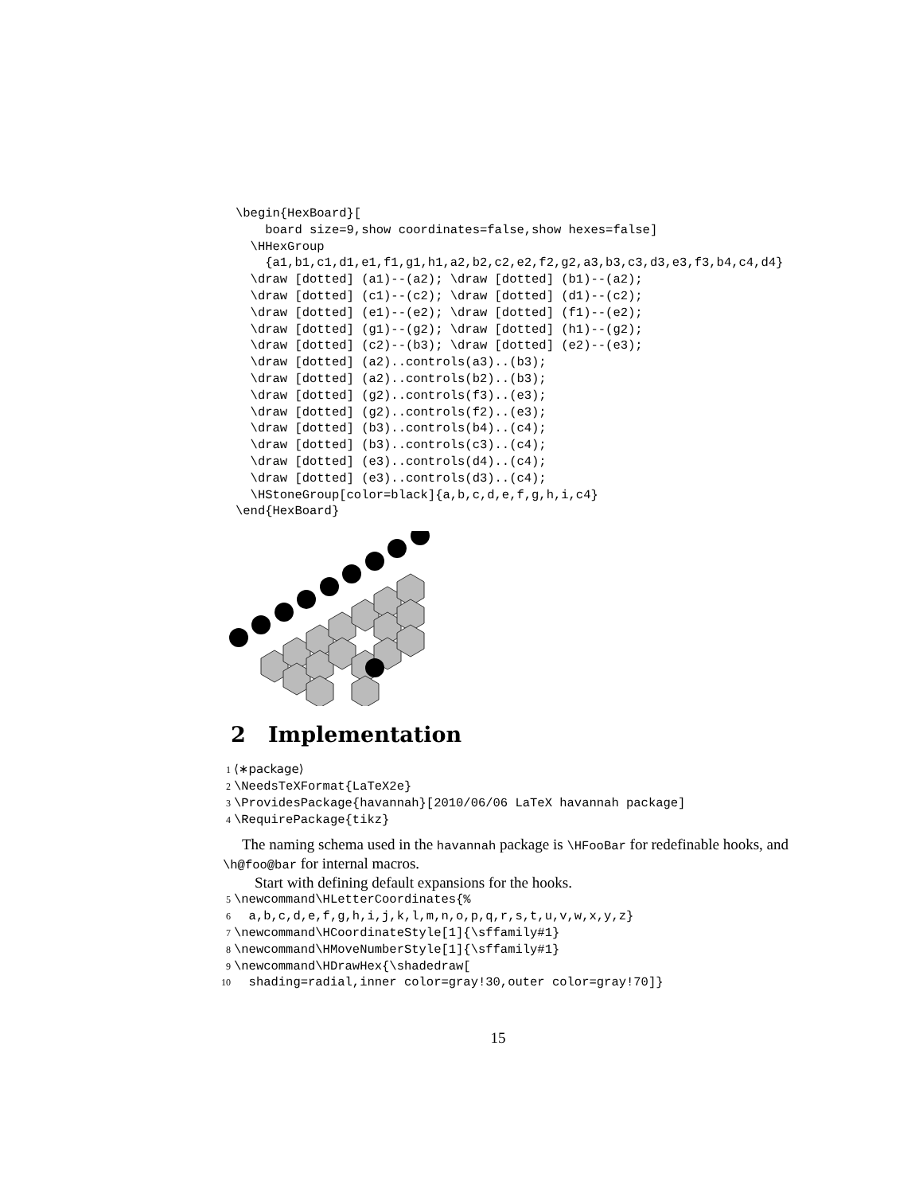\begin{HexBoard}[
    board size=9,show coordinates=false,show hexes=false]
  \HHexGroup
    {a1,b1,c1,d1,e1,f1,g1,h1,a2,b2,c2,e2,f2,g2,a3,b3,c3,d3,e3,f3,b4,c4,d4}
  \draw [dotted] (a1)--(a2); \draw [dotted] (b1)--(a2);
  \draw [dotted] (c1)--(c2); \draw [dotted] (d1)--(c2);
  \draw [dotted] (e1)--(e2); \draw [dotted] (f1)--(e2);
  \draw [dotted] (g1)--(g2); \draw [dotted] (h1)--(g2);
  \draw [dotted] (c2)--(b3); \draw [dotted] (e2)--(e3);
  \draw [dotted] (a2)..controls(a3)..(b3);
  \draw [dotted] (a2)..controls(b2)..(b3);
  \draw [dotted] (g2)..controls(f3)..(e3);
  \draw [dotted] (g2)..controls(f2)..(e3);
  \draw [dotted] (b3)..controls(b4)..(c4);
  \draw [dotted] (b3)..controls(c3)..(c4);
  \draw [dotted] (e3)..controls(d4)..(c4);
  \draw [dotted] (e3)..controls(d3)..(c4);
  \HStoneGroup[color=black]{a,b,c,d,e,f,g,h,i,c4}
\end{HexBoard}
2 Implementation
1 ⟨∗package⟩ 2 \NeedsTeXFormat{LaTeX2e} 3 \ProvidesPackage{havannah}[2010/06/06 LaTeX havannah package] 4 \RequirePackage{tikz}
The naming schema used in the havannah package is \HFooBar for redefinable hooks, and \h@foo@bar for internal macros.
Start with defining default expansions for the hooks.
5 \newcommand\HLetterCoordinates{% 6 a,b,c,d,e,f,g,h,i,j,k,l,m,n,o,p,q,r,s,t,u,v,w,x,y,z} 7 \newcommand\HCoordinateStyle[1]{\sffamily#1} 8 \newcommand\HMoveNumberStyle[1]{\sffamily#1} 9 \newcommand\HDrawHex{\shadedraw[ 10 shading=radial,inner color=gray!30,outer color=gray!70]}
15